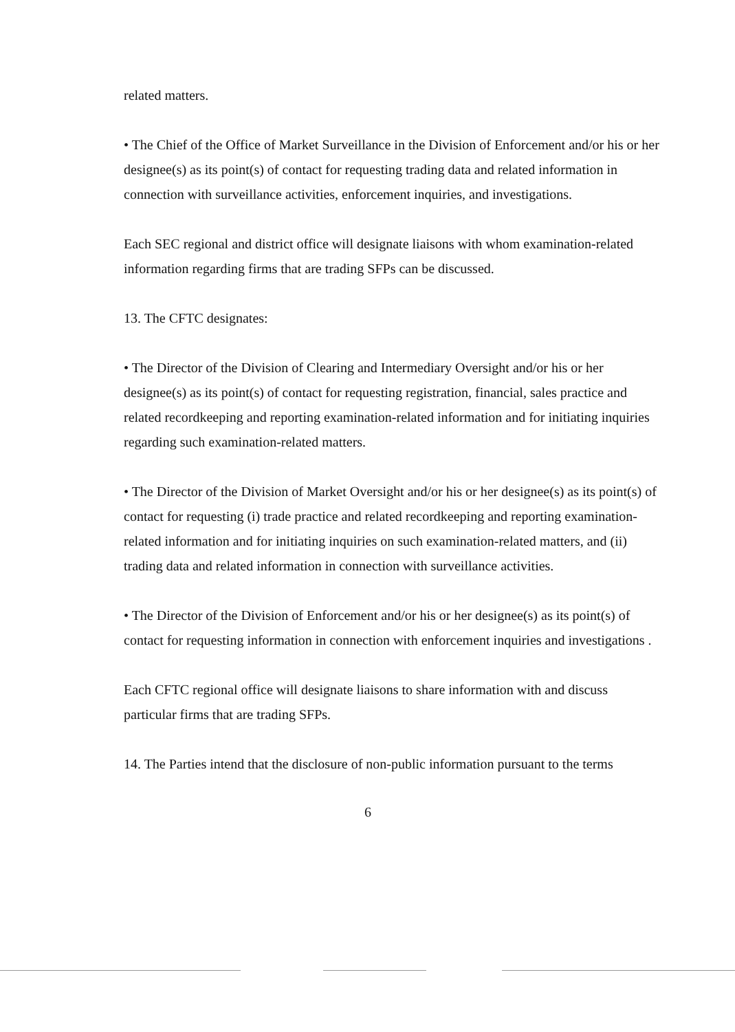related matters.
• The Chief of the Office of Market Surveillance in the Division of Enforcement and/or his or her designee(s) as its point(s) of contact for requesting trading data and related information in connection with surveillance activities, enforcement inquiries, and investigations.
Each SEC regional and district office will designate liaisons with whom examination-related information regarding firms that are trading SFPs can be discussed.
13. The CFTC designates:
• The Director of the Division of Clearing and Intermediary Oversight and/or his or her designee(s) as its point(s) of contact for requesting registration, financial, sales practice and related recordkeeping and reporting examination-related information and for initiating inquiries regarding such examination-related matters.
• The Director of the Division of Market Oversight and/or his or her designee(s) as its point(s) of contact for requesting (i) trade practice and related recordkeeping and reporting examination-related information and for initiating inquiries on such examination-related matters, and (ii) trading data and related information in connection with surveillance activities.
• The Director of the Division of Enforcement and/or his or her designee(s) as its point(s) of contact for requesting information in connection with enforcement inquiries and investigations .
Each CFTC regional office will designate liaisons to share information with and discuss particular firms that are trading SFPs.
14. The Parties intend that the disclosure of non-public information pursuant to the terms
6